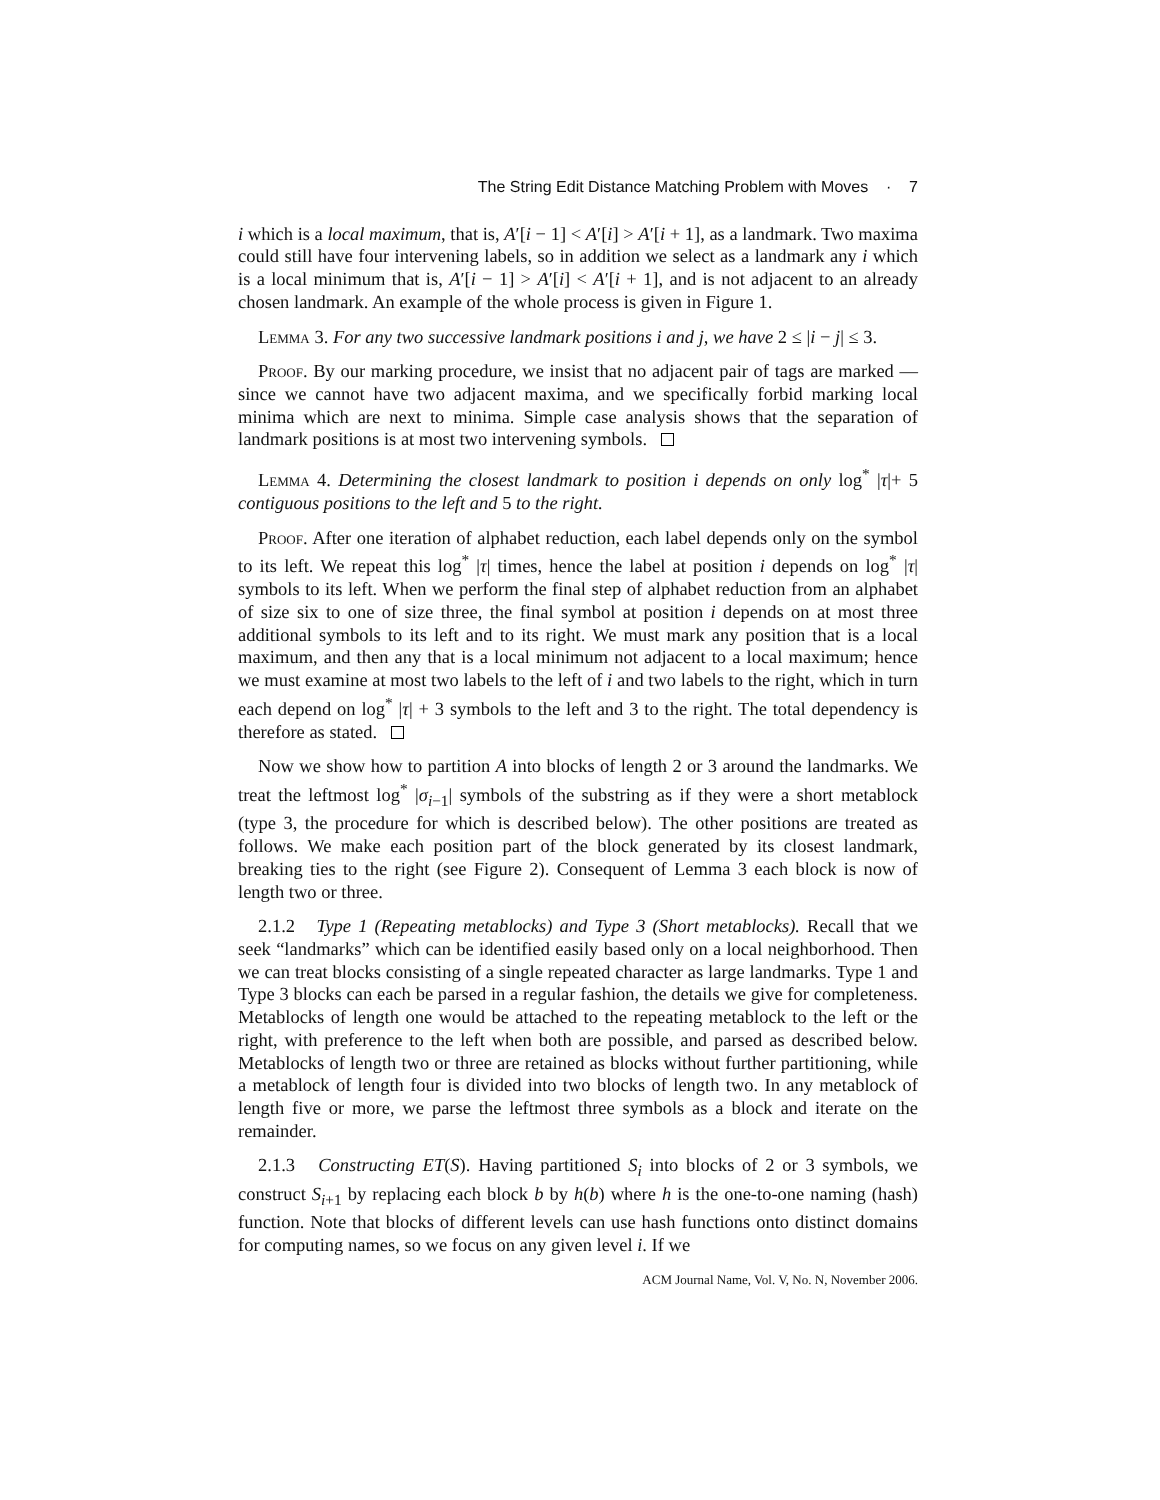The String Edit Distance Matching Problem with Moves · 7
i which is a local maximum, that is, A′[i − 1] < A′[i] > A′[i + 1], as a landmark. Two maxima could still have four intervening labels, so in addition we select as a landmark any i which is a local minimum that is, A′[i − 1] > A′[i] < A′[i + 1], and is not adjacent to an already chosen landmark. An example of the whole process is given in Figure 1.
Lemma 3. For any two successive landmark positions i and j, we have 2 ≤ |i − j| ≤ 3.
Proof. By our marking procedure, we insist that no adjacent pair of tags are marked — since we cannot have two adjacent maxima, and we specifically forbid marking local minima which are next to minima. Simple case analysis shows that the separation of landmark positions is at most two intervening symbols.
Lemma 4. Determining the closest landmark to position i depends on only log<sup>*</sup> |τ|+ 5 contiguous positions to the left and 5 to the right.
Proof. After one iteration of alphabet reduction, each label depends only on the symbol to its left. We repeat this log<sup>*</sup> |τ| times, hence the label at position i depends on log<sup>*</sup> |τ| symbols to its left. When we perform the final step of alphabet reduction from an alphabet of size six to one of size three, the final symbol at position i depends on at most three additional symbols to its left and to its right. We must mark any position that is a local maximum, and then any that is a local minimum not adjacent to a local maximum; hence we must examine at most two labels to the left of i and two labels to the right, which in turn each depend on log<sup>*</sup> |τ| + 3 symbols to the left and 3 to the right. The total dependency is therefore as stated.
Now we show how to partition A into blocks of length 2 or 3 around the landmarks. We treat the leftmost log<sup>*</sup> |σ<sub>i−1</sub>| symbols of the substring as if they were a short metablock (type 3, the procedure for which is described below). The other positions are treated as follows. We make each position part of the block generated by its closest landmark, breaking ties to the right (see Figure 2). Consequent of Lemma 3 each block is now of length two or three.
2.1.2 Type 1 (Repeating metablocks) and Type 3 (Short metablocks). Recall that we seek “landmarks” which can be identified easily based only on a local neighborhood. Then we can treat blocks consisting of a single repeated character as large landmarks. Type 1 and Type 3 blocks can each be parsed in a regular fashion, the details we give for completeness. Metablocks of length one would be attached to the repeating metablock to the left or the right, with preference to the left when both are possible, and parsed as described below. Metablocks of length two or three are retained as blocks without further partitioning, while a metablock of length four is divided into two blocks of length two. In any metablock of length five or more, we parse the leftmost three symbols as a block and iterate on the remainder.
2.1.3 Constructing ET(S). Having partitioned S<sub>i</sub> into blocks of 2 or 3 symbols, we construct S<sub>i+1</sub> by replacing each block b by h(b) where h is the one-to-one naming (hash) function. Note that blocks of different levels can use hash functions onto distinct domains for computing names, so we focus on any given level i. If we
ACM Journal Name, Vol. V, No. N, November 2006.